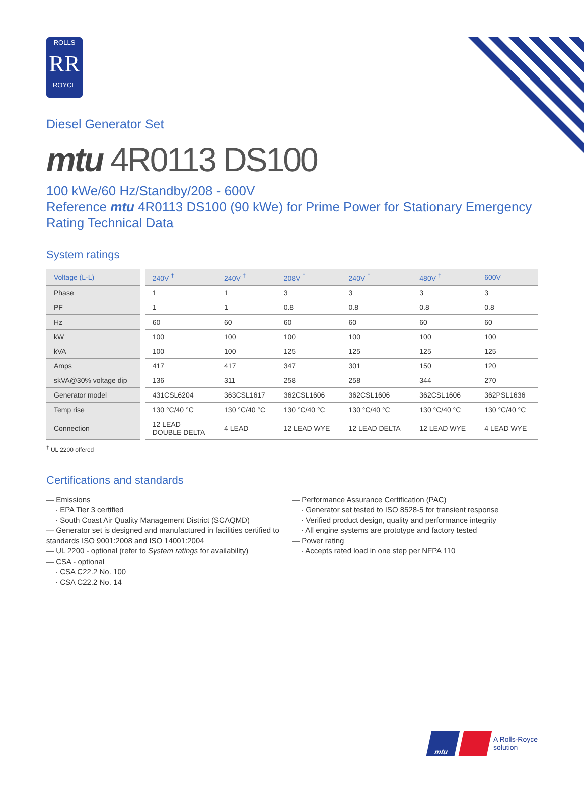ROLLS
RR
ROYCE
Diesel Generator Set
mtu 4R0113 DS100
100 kWe/60 Hz/Standby/208 - 600V
Reference mtu 4R0113 DS100 (90 kWe) for Prime Power for Stationary Emergency Rating Technical Data
System ratings
| Voltage (L-L) | | 240V <sup>†</sup> | 240V <sup>†</sup> | 208V <sup>†</sup> | 240V <sup>†</sup> | 480V <sup>†</sup> | 600V |
| Phase | | 1 | 1 | 3 | 3 | 3 | 3 |
| PF | | 1 | 1 | 0.8 | 0.8 | 0.8 | 0.8 |
| Hz | | 60 | 60 | 60 | 60 | 60 | 60 |
| kW | | 100 | 100 | 100 | 100 | 100 | 100 |
| kVA | | 100 | 100 | 125 | 125 | 125 | 125 |
| Amps | | 417 | 417 | 347 | 301 | 150 | 120 |
| skVA@30% voltage dip | | 136 | 311 | 258 | 258 | 344 | 270 |
| Generator model | | 431CSL6204 | 363CSL1617 | 362CSL1606 | 362CSL1606 | 362CSL1606 | 362PSL1636 |
| Temp rise | | 130 °C/40 °C | 130 °C/40 °C | 130 °C/40 °C | 130 °C/40 °C | 130 °C/40 °C | 130 °C/40 °C |
| Connection | | 12 LEAD DOUBLE DELTA | 4 LEAD | 12 LEAD WYE | 12 LEAD DELTA | 12 LEAD WYE | 4 LEAD WYE |
<sup>†</sup> UL 2200 offered
Certifications and standards
— Emissions
· EPA Tier 3 certified
· South Coast Air Quality Management District (SCAQMD)
— Generator set is designed and manufactured in facilities certified to standards ISO 9001:2008 and ISO 14001:2004
— UL 2200 - optional (refer to System ratings for availability)
— CSA - optional
· CSA C22.2 No. 100
· CSA C22.2 No. 14
— Performance Assurance Certification (PAC)
· Generator set tested to ISO 8528-5 for transient response
· Verified product design, quality and performance integrity
· All engine systems are prototype and factory tested
— Power rating
· Accepts rated load in one step per NFPA 110
mtu
A Rolls-Royce
solution